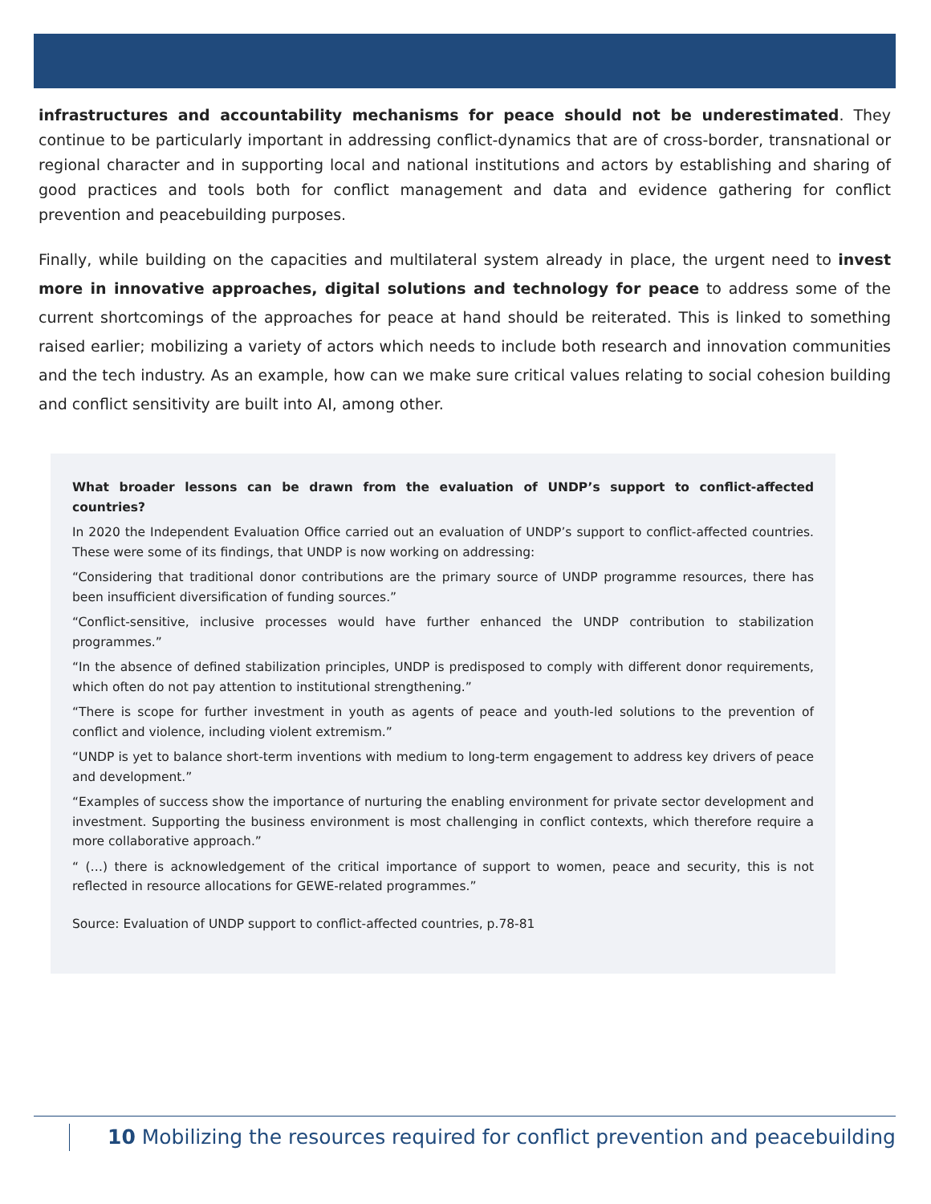infrastructures and accountability mechanisms for peace should not be underestimated. They continue to be particularly important in addressing conflict-dynamics that are of cross-border, transnational or regional character and in supporting local and national institutions and actors by establishing and sharing of good practices and tools both for conflict management and data and evidence gathering for conflict prevention and peacebuilding purposes.
Finally, while building on the capacities and multilateral system already in place, the urgent need to invest more in innovative approaches, digital solutions and technology for peace to address some of the current shortcomings of the approaches for peace at hand should be reiterated. This is linked to something raised earlier; mobilizing a variety of actors which needs to include both research and innovation communities and the tech industry. As an example, how can we make sure critical values relating to social cohesion building and conflict sensitivity are built into AI, among other.
What broader lessons can be drawn from the evaluation of UNDP’s support to conflict-affected countries?
In 2020 the Independent Evaluation Office carried out an evaluation of UNDP’s support to conflict-affected countries. These were some of its findings, that UNDP is now working on addressing:
“Considering that traditional donor contributions are the primary source of UNDP programme resources, there has been insufficient diversification of funding sources.”
“Conflict-sensitive, inclusive processes would have further enhanced the UNDP contribution to stabilization programmes.”
“In the absence of defined stabilization principles, UNDP is predisposed to comply with different donor requirements, which often do not pay attention to institutional strengthening.”
“There is scope for further investment in youth as agents of peace and youth-led solutions to the prevention of conflict and violence, including violent extremism.”
“UNDP is yet to balance short-term inventions with medium to long-term engagement to address key drivers of peace and development.”
“Examples of success show the importance of nurturing the enabling environment for private sector development and investment. Supporting the business environment is most challenging in conflict contexts, which therefore require a more collaborative approach.”
“ (…) there is acknowledgement of the critical importance of support to women, peace and security, this is not reflected in resource allocations for GEWE-related programmes.”
Source: Evaluation of UNDP support to conflict-affected countries, p.78-81
10 Mobilizing the resources required for conflict prevention and peacebuilding